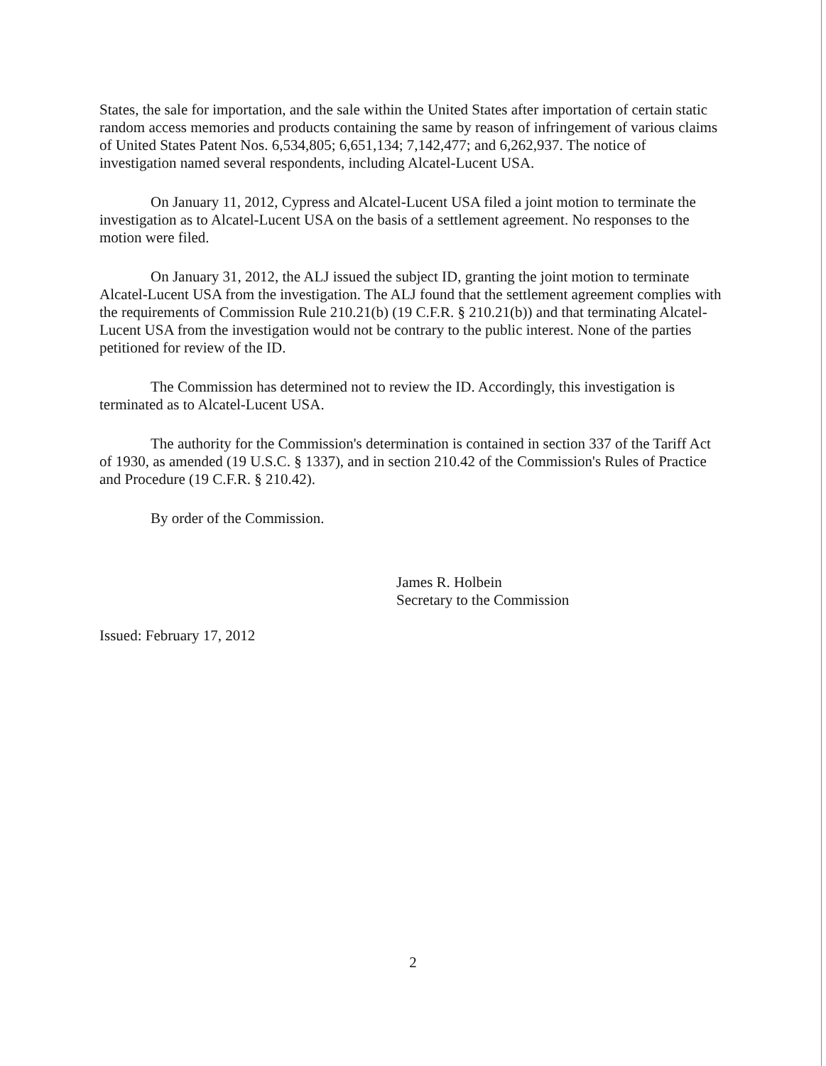States, the sale for importation, and the sale within the United States after importation of certain static random access memories and products containing the same by reason of infringement of various claims of United States Patent Nos. 6,534,805; 6,651,134; 7,142,477; and 6,262,937. The notice of investigation named several respondents, including Alcatel-Lucent USA.
On January 11, 2012, Cypress and Alcatel-Lucent USA filed a joint motion to terminate the investigation as to Alcatel-Lucent USA on the basis of a settlement agreement. No responses to the motion were filed.
On January 31, 2012, the ALJ issued the subject ID, granting the joint motion to terminate Alcatel-Lucent USA from the investigation. The ALJ found that the settlement agreement complies with the requirements of Commission Rule 210.21(b) (19 C.F.R. § 210.21(b)) and that terminating Alcatel-Lucent USA from the investigation would not be contrary to the public interest. None of the parties petitioned for review of the ID.
The Commission has determined not to review the ID. Accordingly, this investigation is terminated as to Alcatel-Lucent USA.
The authority for the Commission's determination is contained in section 337 of the Tariff Act of 1930, as amended (19 U.S.C. § 1337), and in section 210.42 of the Commission's Rules of Practice and Procedure (19 C.F.R. § 210.42).
By order of the Commission. James R. Holbein
Secretary to the Commission
Issued: February 17, 2012
2